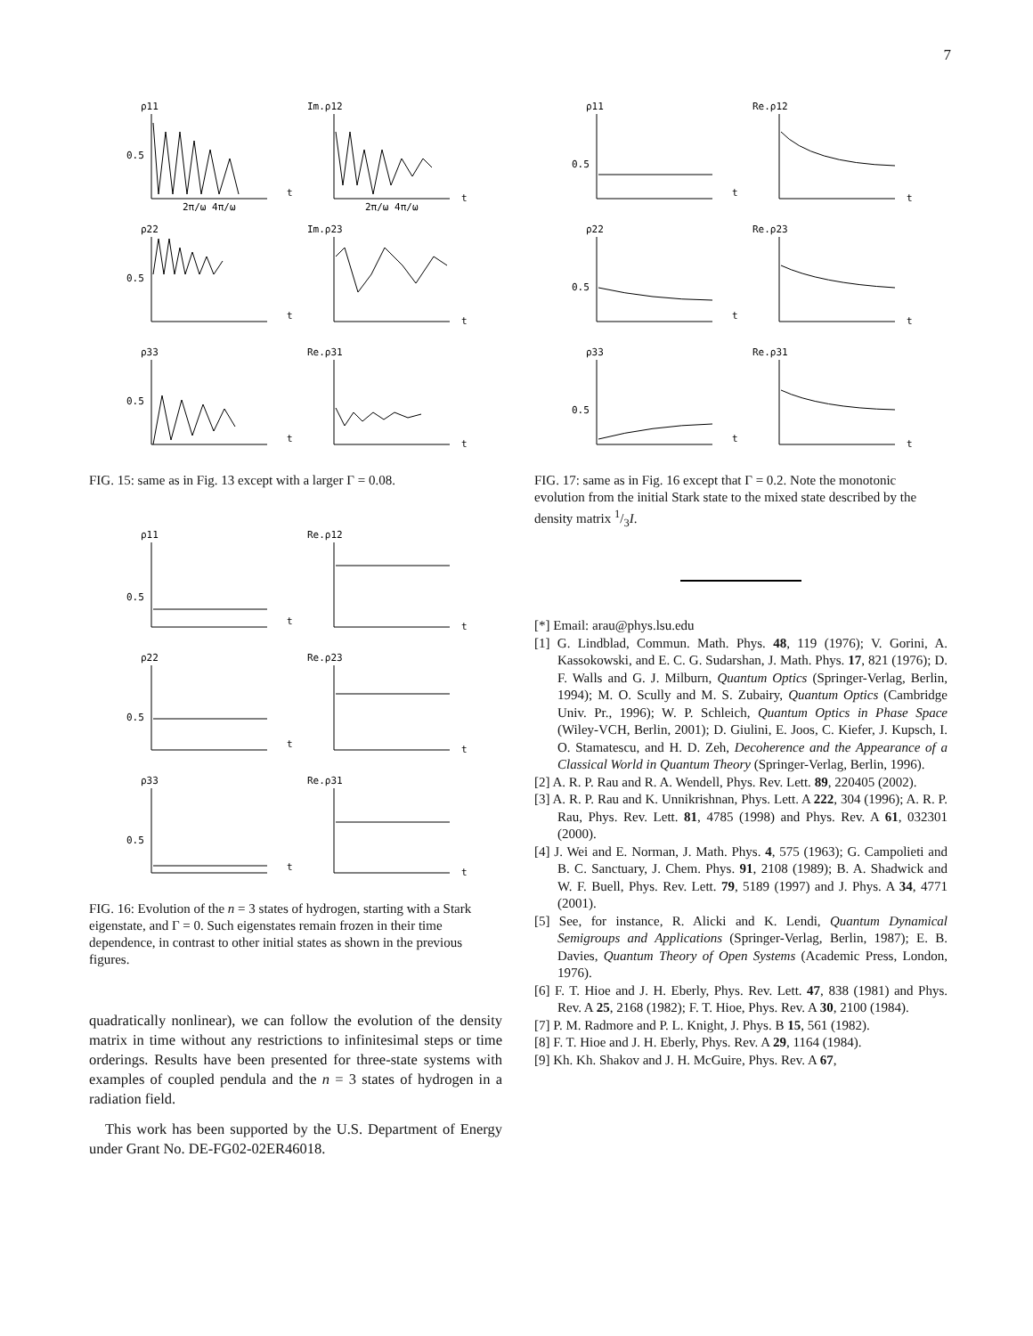7
ρ11
Im.ρ12
0.5
t
t
ρ22
Im.ρ23
0.5
t
t
ρ33
Re.ρ31
0.5
t
t
2π/ω 4π/ω
2π/ω 4π/ω
FIG. 15: same as in Fig. 13 except with a larger Γ = 0.08.
ρ11
Re.ρ12
0.5
t
t
ρ22
Re.ρ23
0.5
t
t
ρ33
Re.ρ31
0.5
t
t
FIG. 16: Evolution of the n = 3 states of hydrogen, starting with a Stark eigenstate, and Γ = 0. Such eigenstates remain frozen in their time dependence, in contrast to other initial states as shown in the previous figures.
quadratically nonlinear), we can follow the evolution of the density matrix in time without any restrictions to infinitesimal steps or time orderings. Results have been presented for three-state systems with examples of coupled pendula and the n = 3 states of hydrogen in a radiation field.
This work has been supported by the U.S. Department of Energy under Grant No. DE-FG02-02ER46018.
ρ11
Re.ρ12
0.5
t
t
ρ22
Re.ρ23
0.5
t
t
ρ33
Re.ρ31
0.5
t
t
FIG. 17: same as in Fig. 16 except that Γ = 0.2. Note the monotonic evolution from the initial Stark state to the mixed state described by the density matrix 1/3I.
[*] Email: arau@phys.lsu.edu
[1] G. Lindblad, Commun. Math. Phys. 48, 119 (1976); V. Gorini, A. Kassokowski, and E. C. G. Sudarshan, J. Math. Phys. 17, 821 (1976); D. F. Walls and G. J. Milburn, Quantum Optics (Springer-Verlag, Berlin, 1994); M. O. Scully and M. S. Zubairy, Quantum Optics (Cambridge Univ. Pr., 1996); W. P. Schleich, Quantum Optics in Phase Space (Wiley-VCH, Berlin, 2001); D. Giulini, E. Joos, C. Kiefer, J. Kupsch, I. O. Stamatescu, and H. D. Zeh, Decoherence and the Appearance of a Classical World in Quantum Theory (Springer-Verlag, Berlin, 1996).
[2] A. R. P. Rau and R. A. Wendell, Phys. Rev. Lett. 89, 220405 (2002).
[3] A. R. P. Rau and K. Unnikrishnan, Phys. Lett. A 222, 304 (1996); A. R. P. Rau, Phys. Rev. Lett. 81, 4785 (1998) and Phys. Rev. A 61, 032301 (2000).
[4] J. Wei and E. Norman, J. Math. Phys. 4, 575 (1963); G. Campolieti and B. C. Sanctuary, J. Chem. Phys. 91, 2108 (1989); B. A. Shadwick and W. F. Buell, Phys. Rev. Lett. 79, 5189 (1997) and J. Phys. A 34, 4771 (2001).
[5] See, for instance, R. Alicki and K. Lendi, Quantum Dynamical Semigroups and Applications (Springer-Verlag, Berlin, 1987); E. B. Davies, Quantum Theory of Open Systems (Academic Press, London, 1976).
[6] F. T. Hioe and J. H. Eberly, Phys. Rev. Lett. 47, 838 (1981) and Phys. Rev. A 25, 2168 (1982); F. T. Hioe, Phys. Rev. A 30, 2100 (1984).
[7] P. M. Radmore and P. L. Knight, J. Phys. B 15, 561 (1982).
[8] F. T. Hioe and J. H. Eberly, Phys. Rev. A 29, 1164 (1984).
[9] Kh. Kh. Shakov and J. H. McGuire, Phys. Rev. A 67,